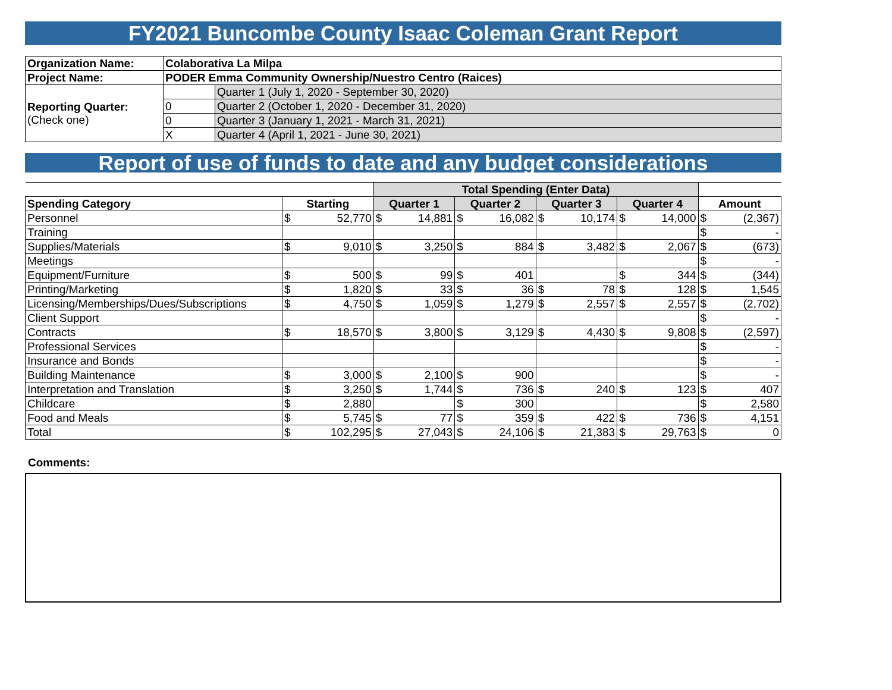FY2021 Buncombe County Isaac Coleman Grant Report
| Organization Name: | Colaborativa La Milpa | |
| Project Name: | PODER Emma Community Ownership/Nuestro Centro (Raices) | |
| Reporting Quarter: (Check one) | | Quarter 1 (July 1, 2020 - September 30, 2020) |
| | 0 | Quarter 2 (October 1, 2020 - December 31, 2020) |
| | 0 | Quarter 3 (January 1, 2021 - March 31, 2021) |
| | X | Quarter 4 (April 1, 2021 - June 30, 2021) |
Report of use of funds to date and any budget considerations
| | | | Total Spending (Enter Data) | | | | | | | | | |
| Spending Category | Starting | | Quarter 1 | | Quarter 2 | | Quarter 3 | | Quarter 4 | | Amount | |
| Personnel | $ | 52,770 | $ | 14,881 | $ | 16,082 | $ | 10,174 | $ | 14,000 | $ | (2,367) |
| Training | | | | | | | | | | | $ | - |
| Supplies/Materials | $ | 9,010 | $ | 3,250 | $ | 884 | $ | 3,482 | $ | 2,067 | $ | (673) |
| Meetings | | | | | | | | | | | $ | - |
| Equipment/Furniture | $ | 500 | $ | 99 | $ | 401 | | | $ | 344 | $ | (344) |
| Printing/Marketing | $ | 1,820 | $ | 33 | $ | 36 | $ | 78 | $ | 128 | $ | 1,545 |
| Licensing/Memberships/Dues/Subscriptions | $ | 4,750 | $ | 1,059 | $ | 1,279 | $ | 2,557 | $ | 2,557 | $ | (2,702) |
| Client Support | | | | | | | | | | | $ | - |
| Contracts | $ | 18,570 | $ | 3,800 | $ | 3,129 | $ | 4,430 | $ | 9,808 | $ | (2,597) |
| Professional Services | | | | | | | | | | | $ | - |
| Insurance and Bonds | | | | | | | | | | | $ | - |
| Building Maintenance | $ | 3,000 | $ | 2,100 | $ | 900 | | | | | $ | - |
| Interpretation and Translation | $ | 3,250 | $ | 1,744 | $ | 736 | $ | 240 | $ | 123 | $ | 407 |
| Childcare | $ | 2,880 | | | $ | 300 | | | | | $ | 2,580 |
| Food and Meals | $ | 5,745 | $ | 77 | $ | 359 | $ | 422 | $ | 736 | $ | 4,151 |
| Total | $ | 102,295 | $ | 27,043 | $ | 24,106 | $ | 21,383 | $ | 29,763 | $ | 0 |
Comments: